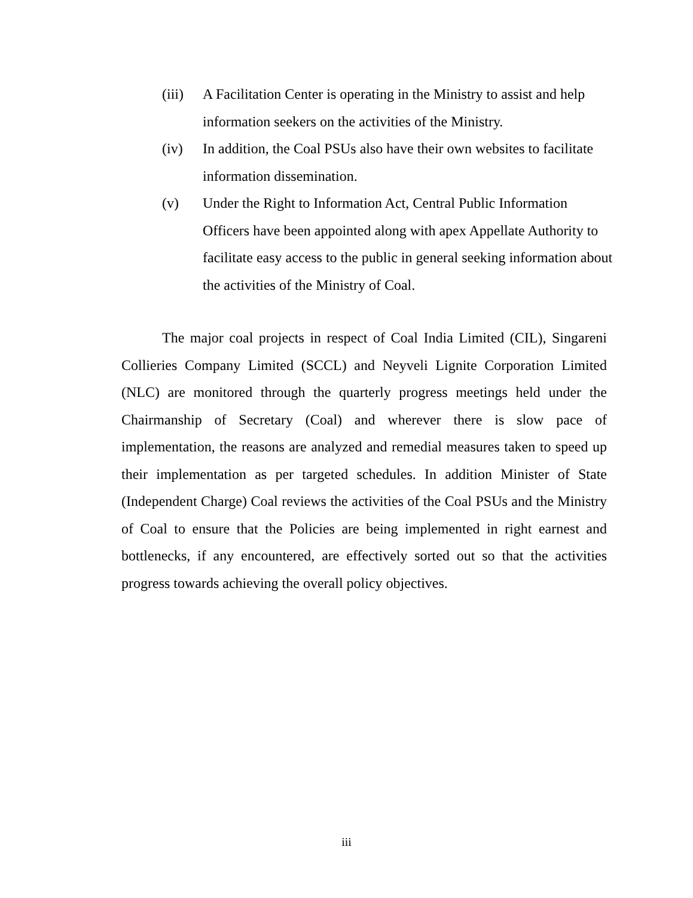(iii)
A Facilitation Center is operating in the Ministry to assist and help information seekers on the activities of the Ministry.
(iv) In addition, the Coal PSUs also have their own websites to facilitate information dissemination.
(v) Under the Right to Information Act, Central Public Information Officers have been appointed along with apex Appellate Authority to facilitate easy access to the public in general seeking information about the activities of the Ministry of Coal.
The major coal projects in respect of Coal India Limited (CIL), Singareni Collieries Company Limited (SCCL) and Neyveli Lignite Corporation Limited (NLC) are monitored through the quarterly progress meetings held under the Chairmanship of Secretary (Coal) and wherever there is slow pace of implementation, the reasons are analyzed and remedial measures taken to speed up their implementation as per targeted schedules. In addition Minister of State (Independent Charge) Coal reviews the activities of the Coal PSUs and the Ministry of Coal to ensure that the Policies are being implemented in right earnest and bottlenecks, if any encountered, are effectively sorted out so that the activities progress towards achieving the overall policy objectives.
iii